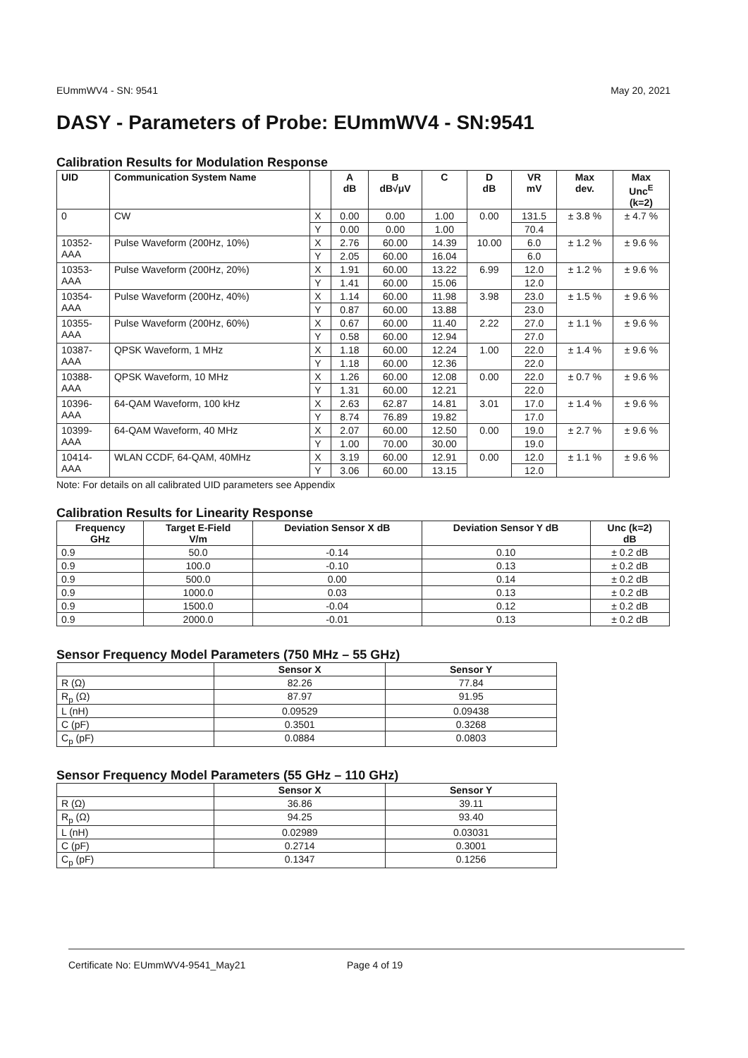EUmmWV4 - SN: 9541 May 20, 2021
DASY - Parameters of Probe: EUmmWV4 - SN:9541
Calibration Results for Modulation Response
| UID | Communication System Name | | A dB | B dB√μV | C | D dB | VR mV | Max dev. | Max Unc<sup>E</sup> (k=2) |
| --- | --- | --- | --- | --- | --- | --- | --- | --- | --- |
| 0 | CW | X | 0.00 | 0.00 | 1.00 | 0.00 | 131.5 | ± 3.8 % | ± 4.7 % |
| | | Y | 0.00 | 0.00 | 1.00 | | 70.4 | | |
| 10352- AAA | Pulse Waveform (200Hz, 10%) | X | 2.76 | 60.00 | 14.39 | 10.00 | 6.0 | ± 1.2 % | ± 9.6 % |
| | | Y | 2.05 | 60.00 | 16.04 | | 6.0 | | |
| 10353- AAA | Pulse Waveform (200Hz, 20%) | X | 1.91 | 60.00 | 13.22 | 6.99 | 12.0 | ± 1.2 % | ± 9.6 % |
| | | Y | 1.41 | 60.00 | 15.06 | | 12.0 | | |
| 10354- AAA | Pulse Waveform (200Hz, 40%) | X | 1.14 | 60.00 | 11.98 | 3.98 | 23.0 | ± 1.5 % | ± 9.6 % |
| | | Y | 0.87 | 60.00 | 13.88 | | 23.0 | | |
| 10355- AAA | Pulse Waveform (200Hz, 60%) | X | 0.67 | 60.00 | 11.40 | 2.22 | 27.0 | ± 1.1 % | ± 9.6 % |
| | | Y | 0.58 | 60.00 | 12.94 | | 27.0 | | |
| 10387- AAA | QPSK Waveform, 1 MHz | X | 1.18 | 60.00 | 12.24 | 1.00 | 22.0 | ± 1.4 % | ± 9.6 % |
| | | Y | 1.18 | 60.00 | 12.36 | | 22.0 | | |
| 10388- AAA | QPSK Waveform, 10 MHz | X | 1.26 | 60.00 | 12.08 | 0.00 | 22.0 | ± 0.7 % | ± 9.6 % |
| | | Y | 1.31 | 60.00 | 12.21 | | 22.0 | | |
| 10396- AAA | 64-QAM Waveform, 100 kHz | X | 2.63 | 62.87 | 14.81 | 3.01 | 17.0 | ± 1.4 % | ± 9.6 % |
| | | Y | 8.74 | 76.89 | 19.82 | | 17.0 | | |
| 10399- AAA | 64-QAM Waveform, 40 MHz | X | 2.07 | 60.00 | 12.50 | 0.00 | 19.0 | ± 2.7 % | ± 9.6 % |
| | | Y | 1.00 | 70.00 | 30.00 | | 19.0 | | |
| 10414- AAA | WLAN CCDF, 64-QAM, 40MHz | X | 3.19 | 60.00 | 12.91 | 0.00 | 12.0 | ± 1.1 % | ± 9.6 % |
| | | Y | 3.06 | 60.00 | 13.15 | | 12.0 | | |
Note: For details on all calibrated UID parameters see Appendix
Calibration Results for Linearity Response
| Frequency GHz | Target E-Field V/m | Deviation Sensor X dB | Deviation Sensor Y dB | Unc (k=2) dB |
| --- | --- | --- | --- | --- |
| 0.9 | 50.0 | -0.14 | 0.10 | ± 0.2 dB |
| 0.9 | 100.0 | -0.10 | 0.13 | ± 0.2 dB |
| 0.9 | 500.0 | 0.00 | 0.14 | ± 0.2 dB |
| 0.9 | 1000.0 | 0.03 | 0.13 | ± 0.2 dB |
| 0.9 | 1500.0 | -0.04 | 0.12 | ± 0.2 dB |
| 0.9 | 2000.0 | -0.01 | 0.13 | ± 0.2 dB |
Sensor Frequency Model Parameters (750 MHz – 55 GHz)
| | Sensor X | Sensor Y |
| --- | --- | --- |
| R (Ω) | 82.26 | 77.84 |
| R<sub>p</sub> (Ω) | 87.97 | 91.95 |
| L (nH) | 0.09529 | 0.09438 |
| C (pF) | 0.3501 | 0.3268 |
| C<sub>p</sub> (pF) | 0.0884 | 0.0803 |
Sensor Frequency Model Parameters (55 GHz – 110 GHz)
| | Sensor X | Sensor Y |
| --- | --- | --- |
| R (Ω) | 36.86 | 39.11 |
| R<sub>p</sub> (Ω) | 94.25 | 93.40 |
| L (nH) | 0.02989 | 0.03031 |
| C (pF) | 0.2714 | 0.3001 |
| C<sub>p</sub> (pF) | 0.1347 | 0.1256 |
Certificate No: EUmmWV4-9541_May21 Page 4 of 19